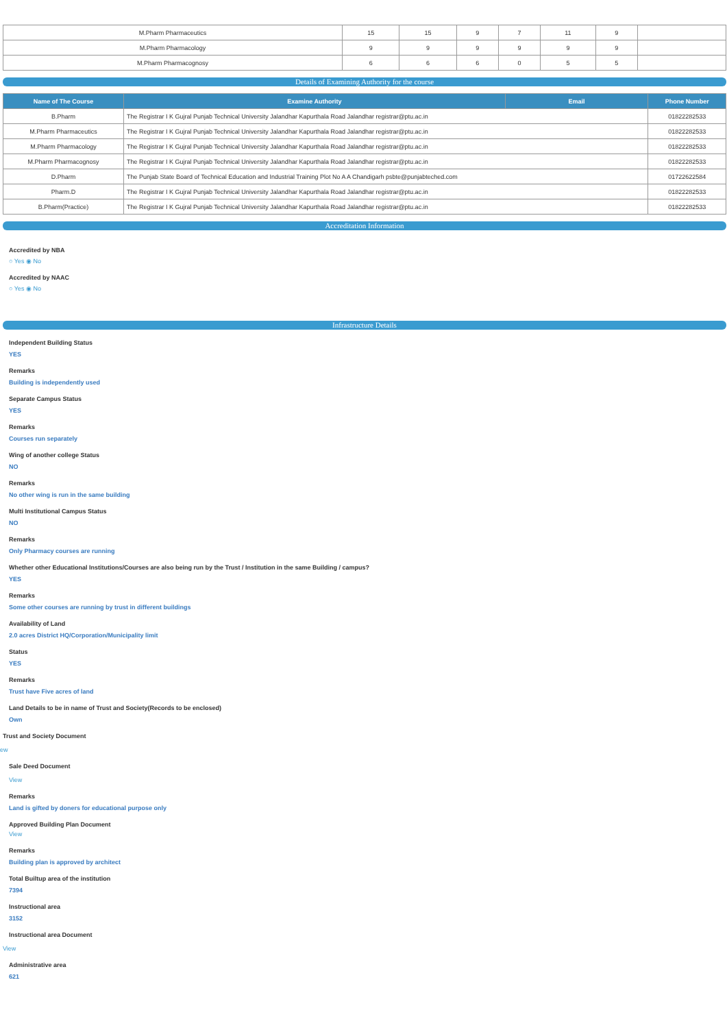| M.Pharm Pharmaceutics | 15 | 15 | 9 | 7 | 11 | 9 | |
| M.Pharm Pharmacology | 9 | 9 | 9 | 9 | 9 | 9 | |
| M.Pharm Pharmacognosy | 6 | 6 | 6 | 0 | 5 | 5 | |
Details of Examining Authority for the course
| Name of The Course | Examine Authority | Email | Phone Number |
| --- | --- | --- | --- |
| B.Pharm | The Registrar I K Gujral Punjab Technical University Jalandhar Kapurthala Road Jalandhar registrar@ptu.ac.in | | 01822282533 |
| M.Pharm Pharmaceutics | The Registrar I K Gujral Punjab Technical University Jalandhar Kapurthala Road Jalandhar registrar@ptu.ac.in | | 01822282533 |
| M.Pharm Pharmacology | The Registrar I K Gujral Punjab Technical University Jalandhar Kapurthala Road Jalandhar registrar@ptu.ac.in | | 01822282533 |
| M.Pharm Pharmacognosy | The Registrar I K Gujral Punjab Technical University Jalandhar Kapurthala Road Jalandhar registrar@ptu.ac.in | | 01822282533 |
| D.Pharm | The Punjab State Board of Technical Education and Industrial Training Plot No A A Chandigarh psbte@punjabteched.com | | 01722622584 |
| Pharm.D | The Registrar I K Gujral Punjab Technical University Jalandhar Kapurthala Road Jalandhar registrar@ptu.ac.in | | 01822282533 |
| B.Pharm(Practice) | The Registrar I K Gujral Punjab Technical University Jalandhar Kapurthala Road Jalandhar registrar@ptu.ac.in | | 01822282533 |
Accreditation Information
Accredited by NBA
○ Yes ◉ No
Accredited by NAAC
○ Yes ◉ No
Infrastructure Details
Independent Building Status
YES
Remarks
Building is independently used
Separate Campus Status
YES
Remarks
Courses run separately
Wing of another college Status
NO
Remarks
No other wing is run in the same building
Multi Institutional Campus Status
NO
Remarks
Only Pharmacy courses are running
Whether other Educational Institutions/Courses are also being run by the Trust / Institution in the same Building / campus?
YES
Remarks
Some other courses are running by trust in different buildings
Availability of Land
2.0 acres District HQ/Corporation/Municipality limit
Status
YES
Remarks
Trust have Five acres of land
Land Details to be in name of Trust and Society(Records to be enclosed)
Own
Trust and Society Document
ew
Sale Deed Document
View
Remarks
Land is gifted by doners for educational purpose only
Approved Building Plan Document
View
Remarks
Building plan is approved by architect
Total Builtup area of the institution
7394
Instructional area
3152
Instructional area Document
View
Administrative area
621